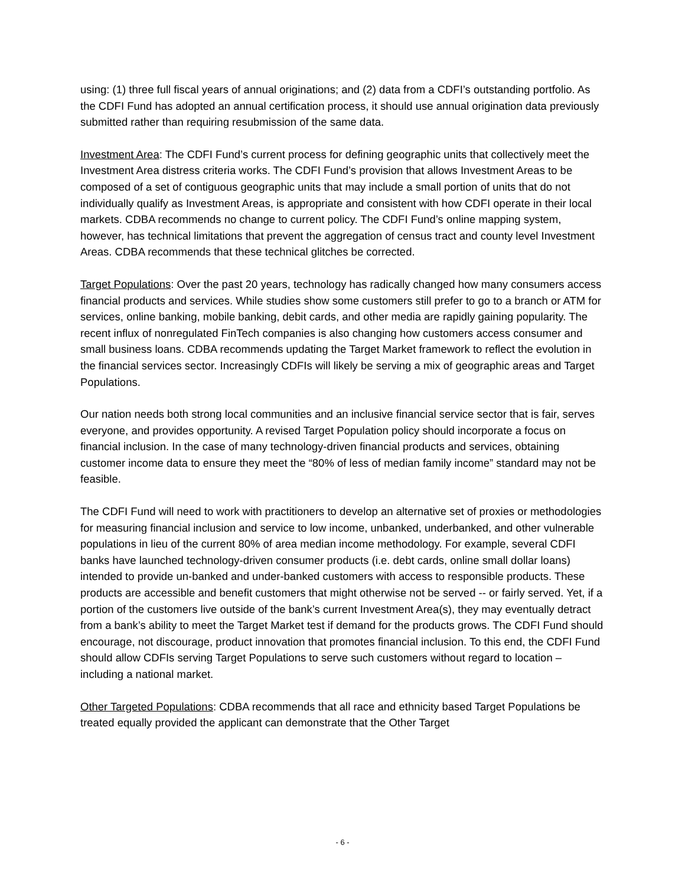using: (1) three full fiscal years of annual originations; and (2) data from a CDFI’s outstanding portfolio. As the CDFI Fund has adopted an annual certification process, it should use annual origination data previously submitted rather than requiring resubmission of the same data.
Investment Area: The CDFI Fund’s current process for defining geographic units that collectively meet the Investment Area distress criteria works. The CDFI Fund’s provision that allows Investment Areas to be composed of a set of contiguous geographic units that may include a small portion of units that do not individually qualify as Investment Areas, is appropriate and consistent with how CDFI operate in their local markets. CDBA recommends no change to current policy. The CDFI Fund’s online mapping system, however, has technical limitations that prevent the aggregation of census tract and county level Investment Areas. CDBA recommends that these technical glitches be corrected.
Target Populations: Over the past 20 years, technology has radically changed how many consumers access financial products and services. While studies show some customers still prefer to go to a branch or ATM for services, online banking, mobile banking, debit cards, and other media are rapidly gaining popularity. The recent influx of nonregulated FinTech companies is also changing how customers access consumer and small business loans. CDBA recommends updating the Target Market framework to reflect the evolution in the financial services sector. Increasingly CDFIs will likely be serving a mix of geographic areas and Target Populations.
Our nation needs both strong local communities and an inclusive financial service sector that is fair, serves everyone, and provides opportunity. A revised Target Population policy should incorporate a focus on financial inclusion. In the case of many technology-driven financial products and services, obtaining customer income data to ensure they meet the “80% of less of median family income” standard may not be feasible.
The CDFI Fund will need to work with practitioners to develop an alternative set of proxies or methodologies for measuring financial inclusion and service to low income, unbanked, underbanked, and other vulnerable populations in lieu of the current 80% of area median income methodology. For example, several CDFI banks have launched technology-driven consumer products (i.e. debt cards, online small dollar loans) intended to provide un-banked and under-banked customers with access to responsible products. These products are accessible and benefit customers that might otherwise not be served -- or fairly served. Yet, if a portion of the customers live outside of the bank’s current Investment Area(s), they may eventually detract from a bank’s ability to meet the Target Market test if demand for the products grows. The CDFI Fund should encourage, not discourage, product innovation that promotes financial inclusion. To this end, the CDFI Fund should allow CDFIs serving Target Populations to serve such customers without regard to location – including a national market.
Other Targeted Populations: CDBA recommends that all race and ethnicity based Target Populations be treated equally provided the applicant can demonstrate that the Other Target
- 6 -